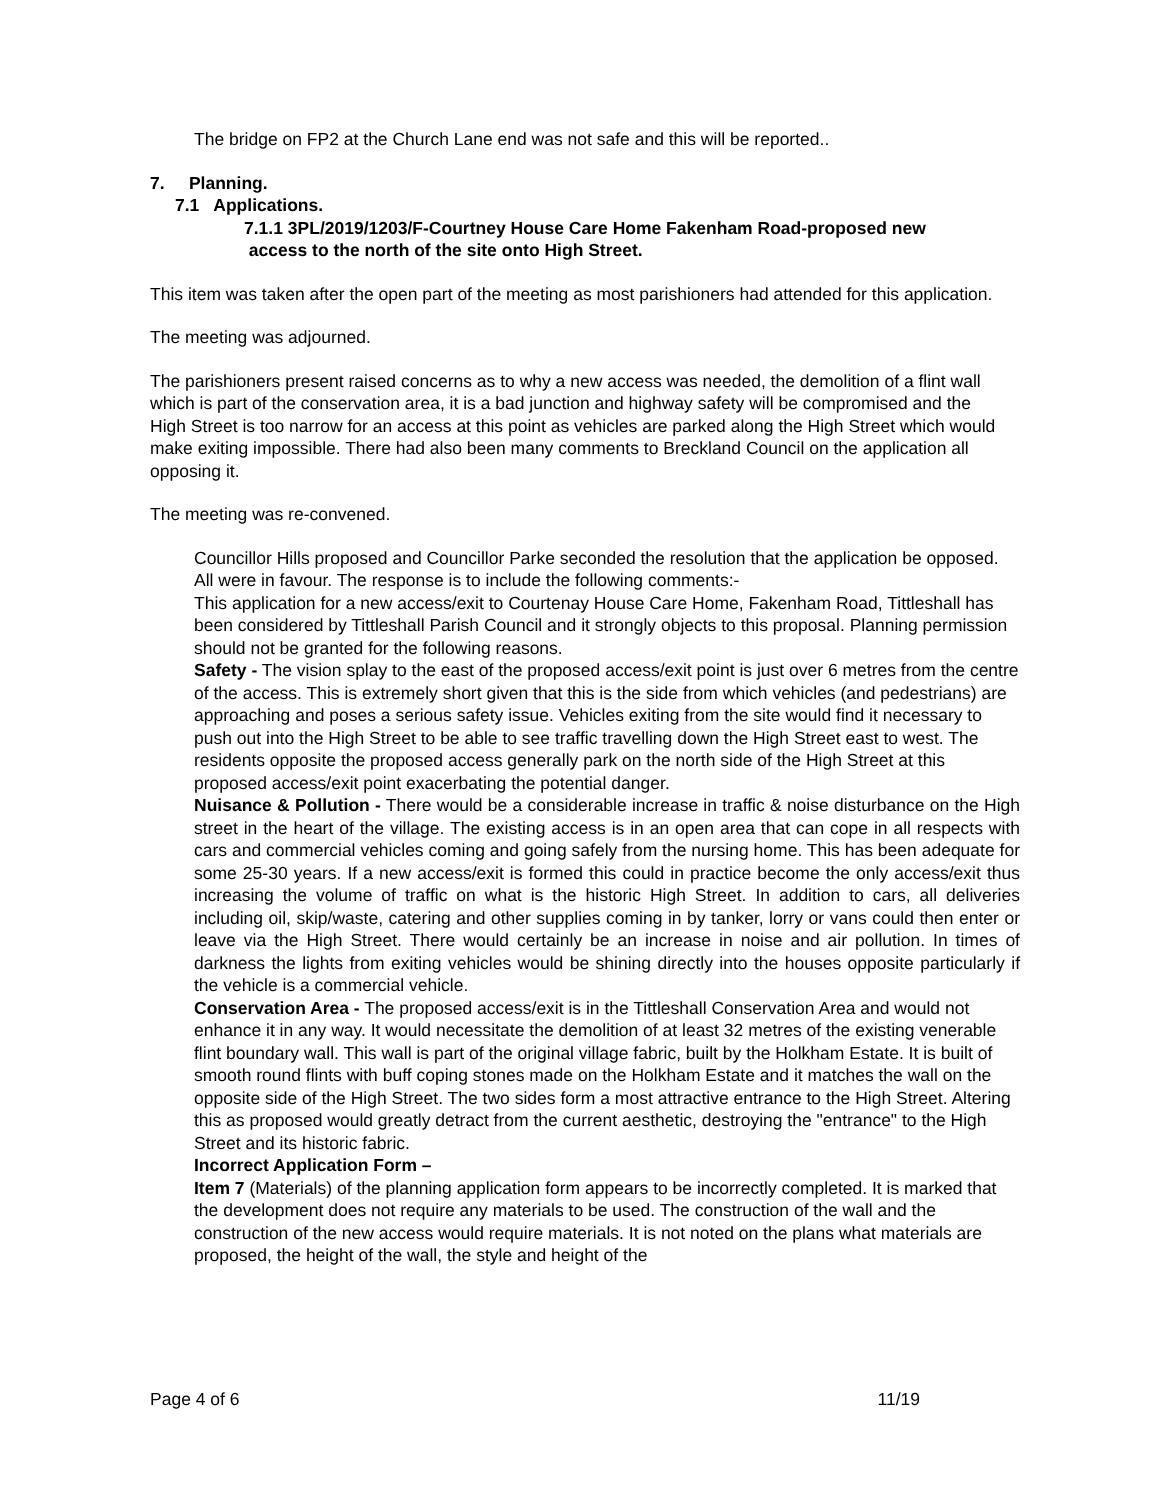The bridge on FP2 at the Church Lane end was not safe and this will be reported..
7. Planning.
7.1 Applications.
7.1.1 3PL/2019/1203/F-Courtney House Care Home Fakenham Road-proposed new
access to the north of the site onto High Street.
This item was taken after the open part of the meeting as most parishioners had attended for this application.
The meeting was adjourned.
The parishioners present raised concerns as to why a new access was needed, the demolition of a flint wall which is part of the conservation area, it is a bad junction and highway safety will be compromised and the High Street is too narrow for an access at this point as vehicles are parked along the High Street which would make exiting impossible. There had also been many comments to Breckland Council on the application all opposing it.
The meeting was re-convened.
Councillor Hills proposed and Councillor Parke seconded the resolution that the application be opposed. All were in favour. The response is to include the following comments:-
This application for a new access/exit to Courtenay House Care Home, Fakenham Road, Tittleshall has been considered by Tittleshall Parish Council and it strongly objects to this proposal. Planning permission should not be granted for the following reasons.
Safety - The vision splay to the east of the proposed access/exit point is just over 6 metres from the centre of the access. This is extremely short given that this is the side from which vehicles (and pedestrians) are approaching and poses a serious safety issue. Vehicles exiting from the site would find it necessary to push out into the High Street to be able to see traffic travelling down the High Street east to west. The residents opposite the proposed access generally park on the north side of the High Street at this proposed access/exit point exacerbating the potential danger.
Nuisance & Pollution - There would be a considerable increase in traffic & noise disturbance on the High street in the heart of the village. The existing access is in an open area that can cope in all respects with cars and commercial vehicles coming and going safely from the nursing home. This has been adequate for some 25-30 years. If a new access/exit is formed this could in practice become the only access/exit thus increasing the volume of traffic on what is the historic High Street. In addition to cars, all deliveries including oil, skip/waste, catering and other supplies coming in by tanker, lorry or vans could then enter or leave via the High Street. There would certainly be an increase in noise and air pollution. In times of darkness the lights from exiting vehicles would be shining directly into the houses opposite particularly if the vehicle is a commercial vehicle.
Conservation Area - The proposed access/exit is in the Tittleshall Conservation Area and would not enhance it in any way. It would necessitate the demolition of at least 32 metres of the existing venerable flint boundary wall. This wall is part of the original village fabric, built by the Holkham Estate. It is built of smooth round flints with buff coping stones made on the Holkham Estate and it matches the wall on the opposite side of the High Street. The two sides form a most attractive entrance to the High Street. Altering this as proposed would greatly detract from the current aesthetic, destroying the "entrance" to the High Street and its historic fabric.
Incorrect Application Form –
Item 7 (Materials) of the planning application form appears to be incorrectly completed. It is marked that the development does not require any materials to be used. The construction of the wall and the construction of the new access would require materials. It is not noted on the plans what materials are proposed, the height of the wall, the style and height of the
Page 4 of 6 11/19